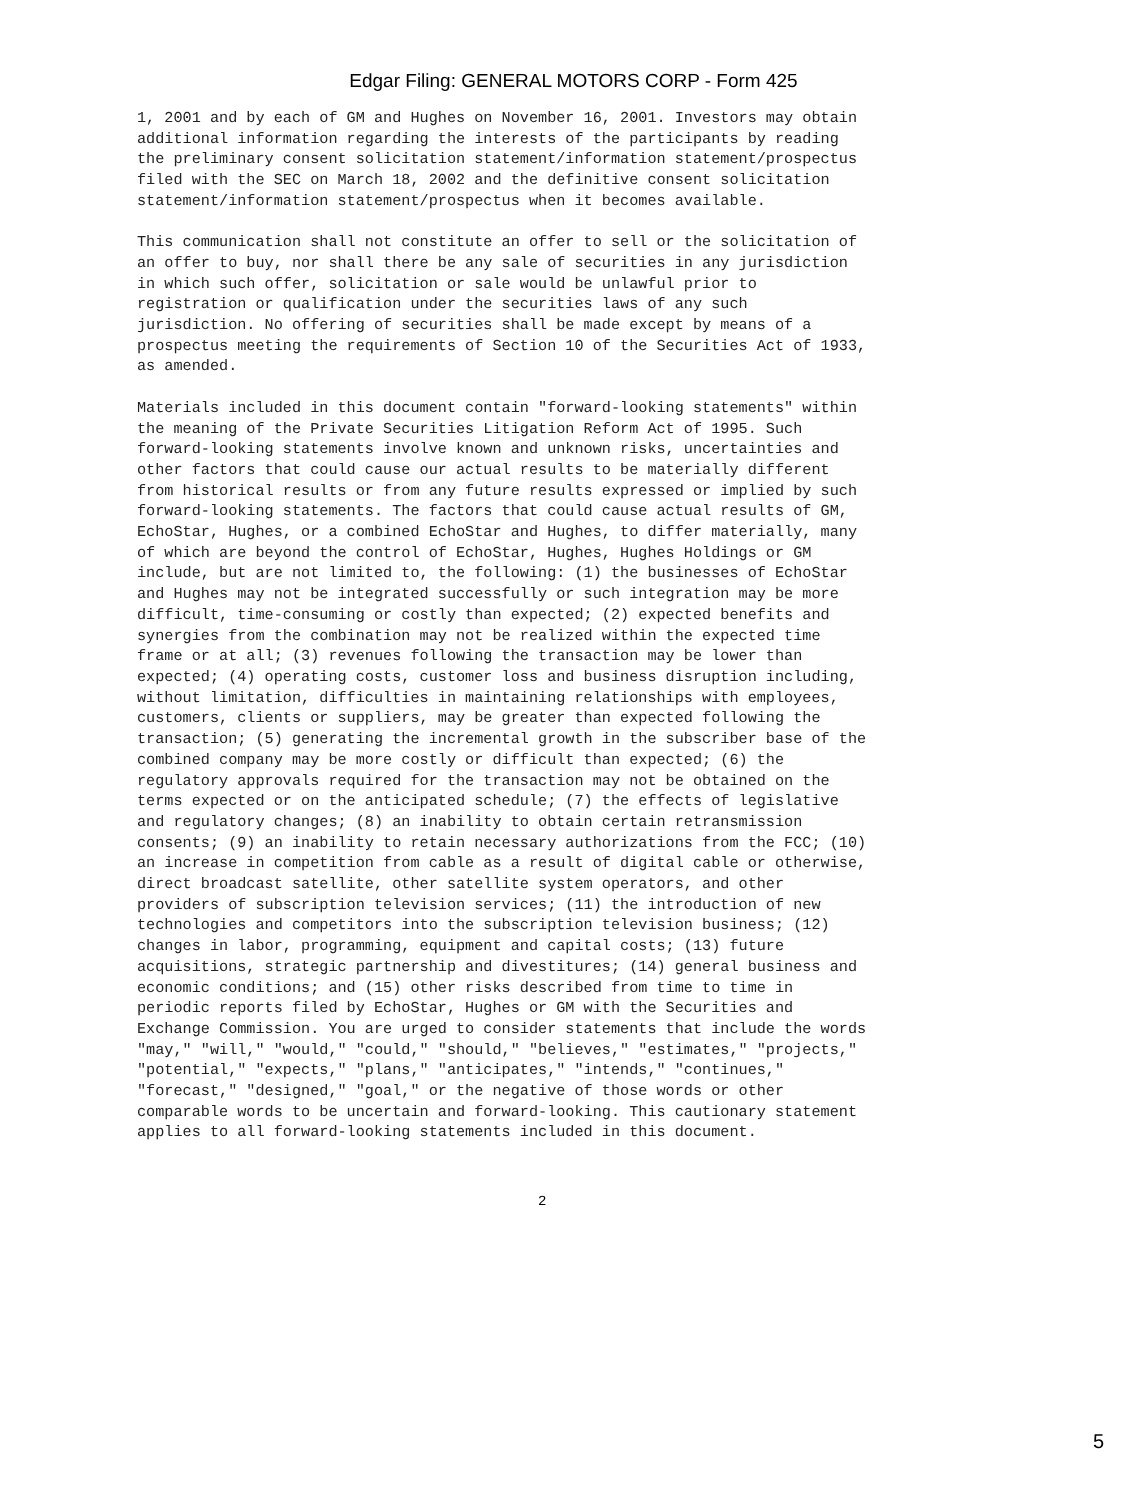Edgar Filing: GENERAL MOTORS CORP - Form 425
1, 2001 and by each of GM and Hughes on November 16, 2001. Investors may obtain
additional information regarding the interests of the participants by reading
the preliminary consent solicitation statement/information statement/prospectus
filed with the SEC on March 18, 2002 and the definitive consent solicitation
statement/information statement/prospectus when it becomes available.

This communication shall not constitute an offer to sell or the solicitation of
an offer to buy, nor shall there be any sale of securities in any jurisdiction
in which such offer, solicitation or sale would be unlawful prior to
registration or qualification under the securities laws of any such
jurisdiction. No offering of securities shall be made except by means of a
prospectus meeting the requirements of Section 10 of the Securities Act of 1933,
as amended.

Materials included in this document contain "forward-looking statements" within
the meaning of the Private Securities Litigation Reform Act of 1995. Such
forward-looking statements involve known and unknown risks, uncertainties and
other factors that could cause our actual results to be materially different
from historical results or from any future results expressed or implied by such
forward-looking statements. The factors that could cause actual results of GM,
EchoStar, Hughes, or a combined EchoStar and Hughes, to differ materially, many
of which are beyond the control of EchoStar, Hughes, Hughes Holdings or GM
include, but are not limited to, the following: (1) the businesses of EchoStar
and Hughes may not be integrated successfully or such integration may be more
difficult, time-consuming or costly than expected; (2) expected benefits and
synergies from the combination may not be realized within the expected time
frame or at all; (3) revenues following the transaction may be lower than
expected; (4) operating costs, customer loss and business disruption including,
without limitation, difficulties in maintaining relationships with employees,
customers, clients or suppliers, may be greater than expected following the
transaction; (5) generating the incremental growth in the subscriber base of the
combined company may be more costly or difficult than expected; (6) the
regulatory approvals required for the transaction may not be obtained on the
terms expected or on the anticipated schedule; (7) the effects of legislative
and regulatory changes; (8) an inability to obtain certain retransmission
consents; (9) an inability to retain necessary authorizations from the FCC; (10)
an increase in competition from cable as a result of digital cable or otherwise,
direct broadcast satellite, other satellite system operators, and other
providers of subscription television services; (11) the introduction of new
technologies and competitors into the subscription television business; (12)
changes in labor, programming, equipment and capital costs; (13) future
acquisitions, strategic partnership and divestitures; (14) general business and
economic conditions; and (15) other risks described from time to time in
periodic reports filed by EchoStar, Hughes or GM with the Securities and
Exchange Commission. You are urged to consider statements that include the words
"may," "will," "would," "could," "should," "believes," "estimates," "projects,"
"potential," "expects," "plans," "anticipates," "intends," "continues,"
"forecast," "designed," "goal," or the negative of those words or other
comparable words to be uncertain and forward-looking. This cautionary statement
applies to all forward-looking statements included in this document.
2
5